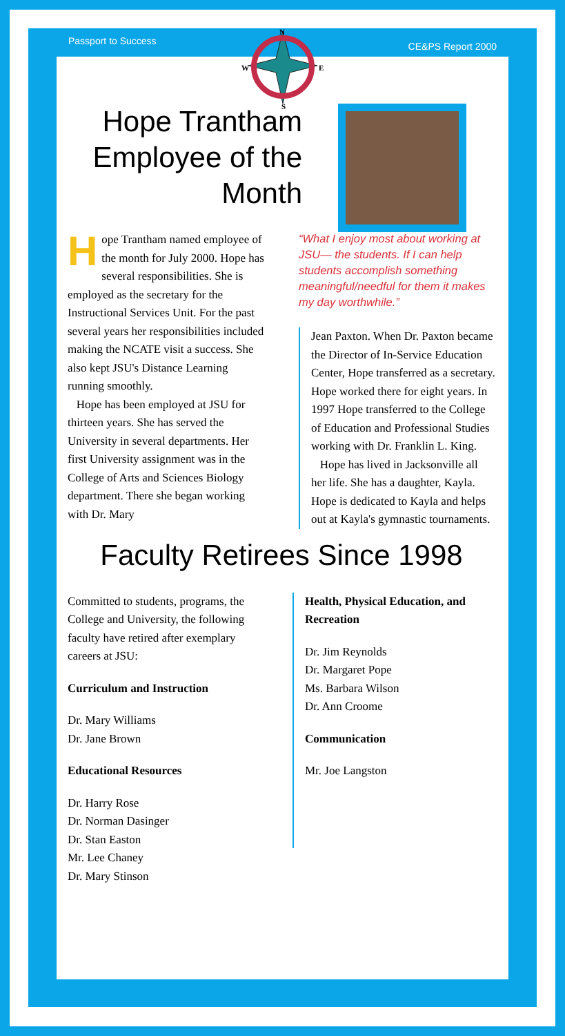Passport to Success CE&PS Report 2000
N
W
E
S
Hope Trantham Employee of the Month
Hope Trantham named employee of the month for July 2000. Hope has several responsibilities. She is employed as the secretary for the Instructional Services Unit. For the past several years her responsibilities included making the NCATE visit a success. She also kept JSU's Distance Learning running smoothly.
Hope has been employed at JSU for thirteen years. She has served the University in several departments. Her first University assignment was in the College of Arts and Sciences Biology department. There she began working with Dr. Mary
“What I enjoy most about working at JSU— the students. If I can help students accomplish something meaningful/needful for them it makes my day worthwhile.”
Jean Paxton. When Dr. Paxton became the Director of In-Service Education Center, Hope transferred as a secretary. Hope worked there for eight years. In 1997 Hope transferred to the College of Education and Professional Studies working with Dr. Franklin L. King.
Hope has lived in Jacksonville all her life. She has a daughter, Kayla. Hope is dedicated to Kayla and helps out at Kayla's gymnastic tournaments.
Faculty Retirees Since 1998
Committed to students, programs, the College and University, the following faculty have retired after exemplary careers at JSU:
Curriculum and Instruction
Dr. Mary Williams
Dr. Jane Brown
Educational Resources
Dr. Harry Rose
Dr. Norman Dasinger
Dr. Stan Easton
Mr. Lee Chaney
Dr. Mary Stinson
Health, Physical Education, and Recreation
Dr. Jim Reynolds
Dr. Margaret Pope
Ms. Barbara Wilson
Dr. Ann Croome
Communication
Mr. Joe Langston